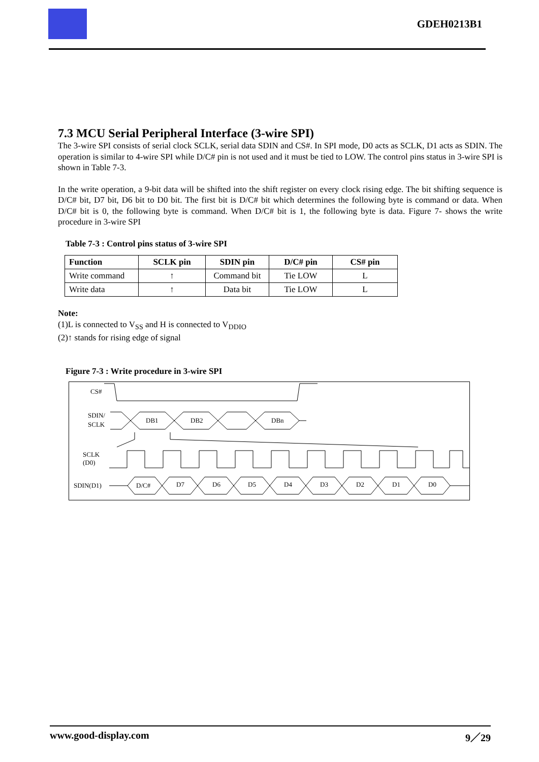GDEH0213B1
7.3 MCU Serial Peripheral Interface (3-wire SPI)
The 3-wire SPI consists of serial clock SCLK, serial data SDIN and CS#. In SPI mode, D0 acts as SCLK, D1 acts as SDIN. The operation is similar to 4-wire SPI while D/C# pin is not used and it must be tied to LOW. The control pins status in 3-wire SPI is shown in Table 7-3.
In the write operation, a 9-bit data will be shifted into the shift register on every clock rising edge. The bit shifting sequence is D/C# bit, D7 bit, D6 bit to D0 bit. The first bit is D/C# bit which determines the following byte is command or data. When D/C# bit is 0, the following byte is command. When D/C# bit is 1, the following byte is data. Figure 7- shows the write procedure in 3-wire SPI
Table 7-3 : Control pins status of 3-wire SPI
| Function | SCLK pin | SDIN pin | D/C# pin | CS# pin |
| --- | --- | --- | --- | --- |
| Write command | ↑ | Command bit | Tie LOW | L |
| Write data | ↑ | Data bit | Tie LOW | L |
Note:
(1)L is connected to V<sub>SS</sub> and H is connected to V<sub>DDIO</sub>
(2)↑ stands for rising edge of signal
Figure 7-3 : Write procedure in 3-wire SPI
CS#
SDIN/
SCLK
DB1
DB2
DBn
SCLK
(D0)
SDIN(D1)
D/C#
D7
D6
D5
D4
D3
D2
D1
D0
www.good-display.com 9／29